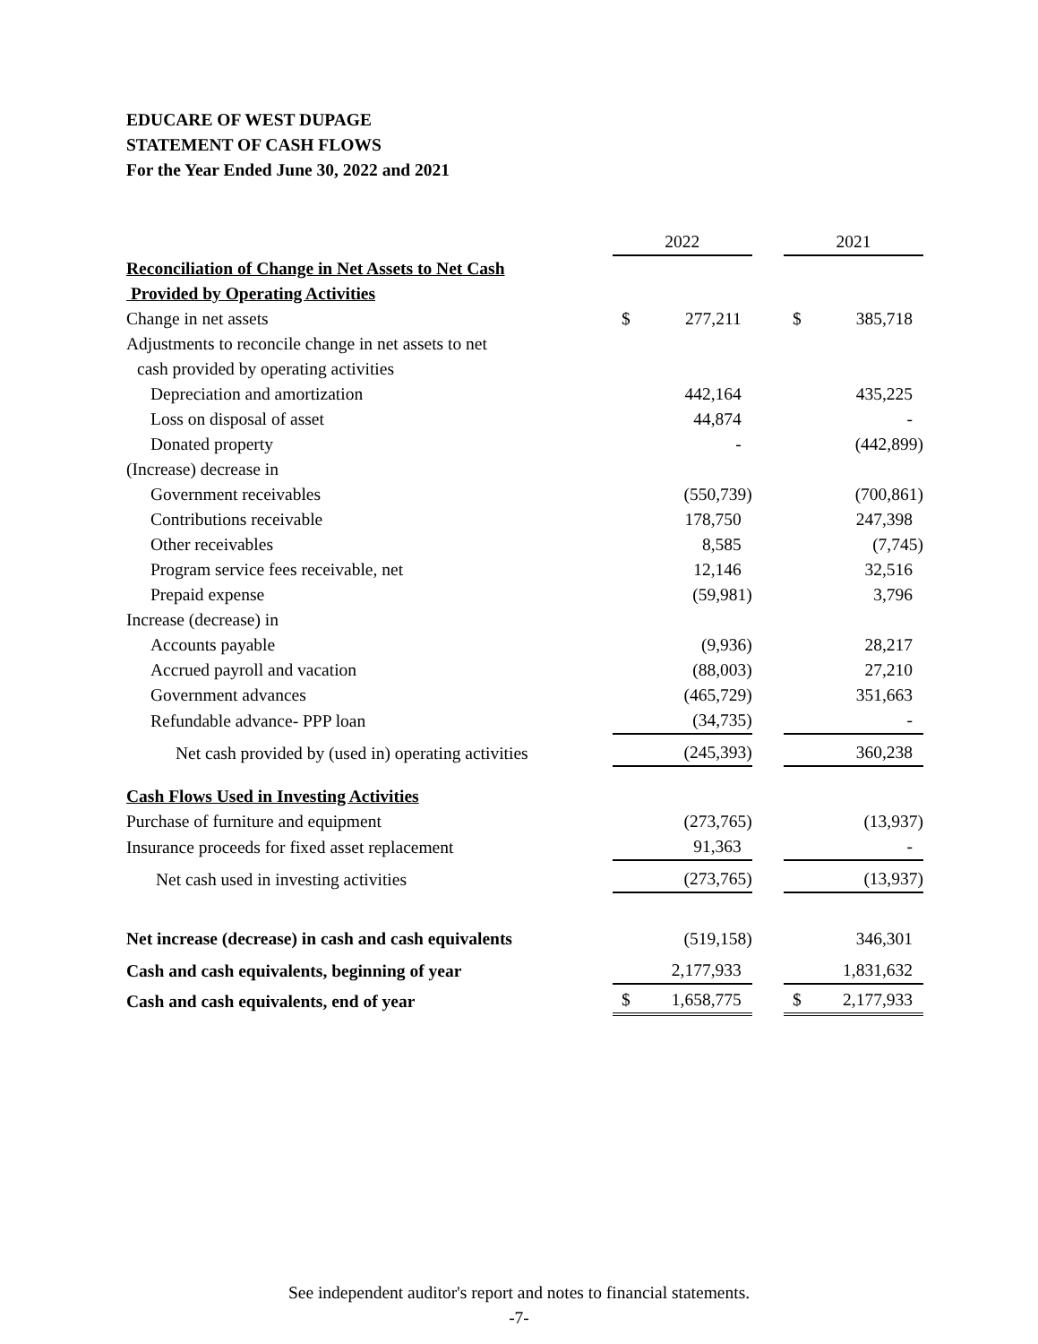EDUCARE OF WEST DUPAGE
STATEMENT OF CASH FLOWS
For the Year Ended June 30, 2022 and 2021
| | 2022 | | | 2021 | |
| Reconciliation of Change in Net Assets to Net Cash | | | | | |
| Provided by Operating Activities | | | | | |
| Change in net assets | $ | 277,211 | | $ | 385,718 |
| Adjustments to reconcile change in net assets to net | | | | | |
| cash provided by operating activities | | | | | |
| Depreciation and amortization | | 442,164 | | | 435,225 |
| Loss on disposal of asset | | 44,874 | | | - |
| Donated property | | - | | | (442,899) |
| (Increase) decrease in | | | | | |
| Government receivables | | (550,739) | | | (700,861) |
| Contributions receivable | | 178,750 | | | 247,398 |
| Other receivables | | 8,585 | | | (7,745) |
| Program service fees receivable, net | | 12,146 | | | 32,516 |
| Prepaid expense | | (59,981) | | | 3,796 |
| Increase (decrease) in | | | | | |
| Accounts payable | | (9,936) | | | 28,217 |
| Accrued payroll and vacation | | (88,003) | | | 27,210 |
| Government advances | | (465,729) | | | 351,663 |
| Refundable advance- PPP loan | | (34,735) | | | - |
| Net cash provided by (used in) operating activities | | (245,393) | | | 360,238 |
| Cash Flows Used in Investing Activities | | | | | |
| Purchase of furniture and equipment | | (273,765) | | | (13,937) |
| Insurance proceeds for fixed asset replacement | | 91,363 | | | - |
| Net cash used in investing activities | | (273,765) | | | (13,937) |
| Net increase (decrease) in cash and cash equivalents | | (519,158) | | | 346,301 |
| Cash and cash equivalents, beginning of year | | 2,177,933 | | | 1,831,632 |
| Cash and cash equivalents, end of year | $ | 1,658,775 | | $ | 2,177,933 |
See independent auditor's report and notes to financial statements.
-7-